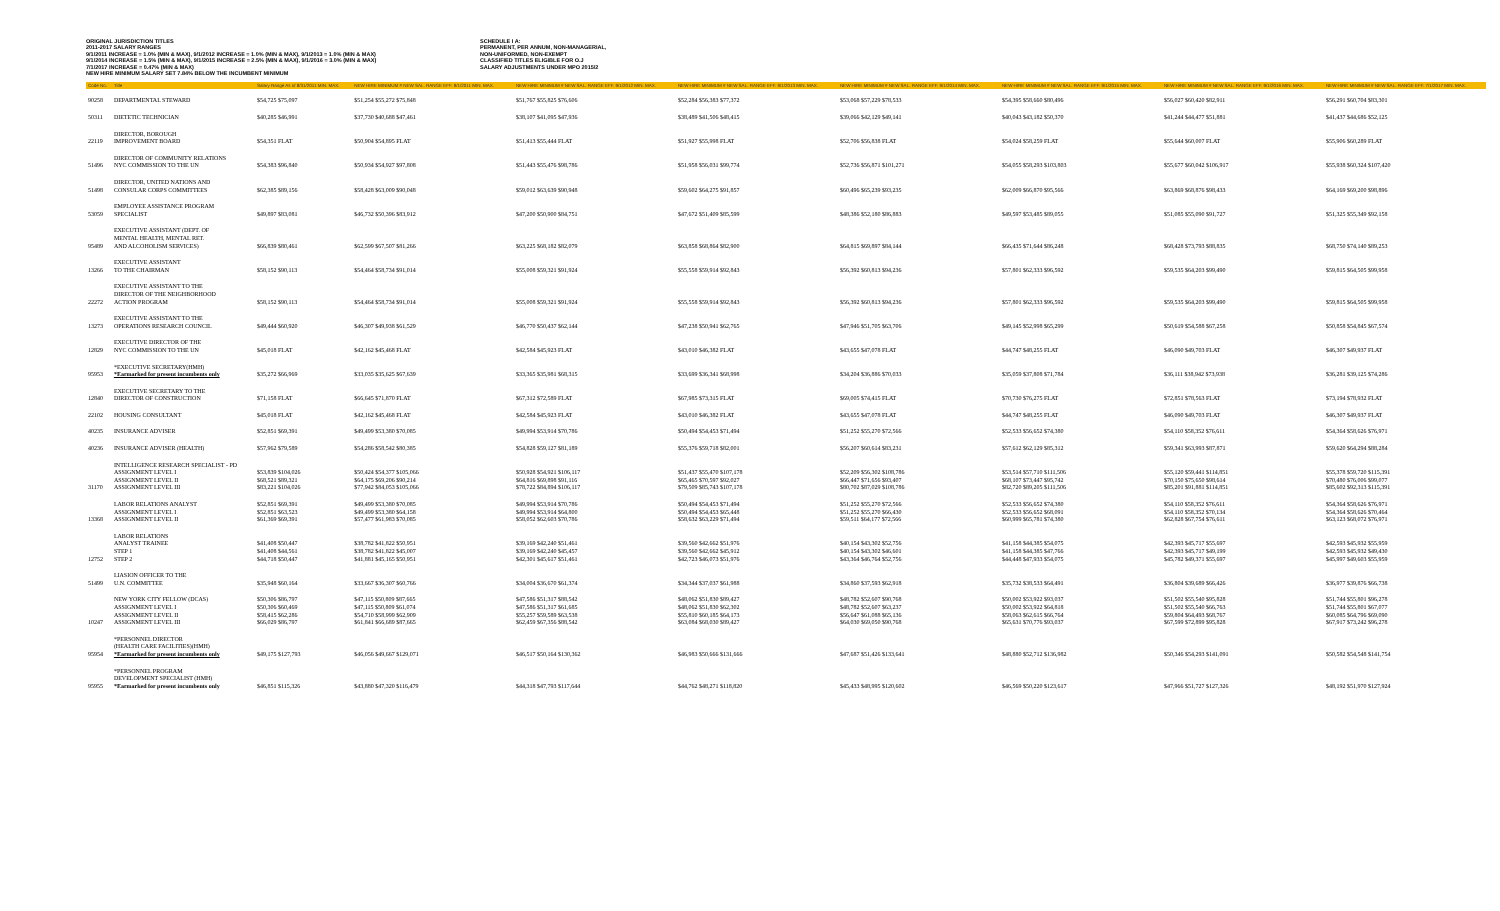ORIGINAL JURISDICTION TITLES
2011-2017 SALARY RANGES
9/1/2011 INCREASE = 1.0% (MIN & MAX), 9/1/2012 INCREASE = 1.0% (MIN & MAX), 9/1/2013 = 1.0% (MIN & MAX)
9/1/2014 INCREASE = 1.5% (MIN & MAX), 9/1/2015 INCREASE = 2.5% (MIN & MAX), 9/1/2016 = 3.0% (MIN & MAX)
7/1/2017 INCREASE = 0.47% (MIN & MAX)
NEW HIRE MINIMUM SALARY SET 7.84% BELOW THE INCUMBENT MINIMUM
SCHEDULE I A:
PERMANENT, PER ANNUM, NON-MANAGERIAL,
NON-UNIFORMED, NON-EXEMPT
CLASSIFIED TITLES ELIGIBLE FOR O.J
SALARY ADJUSTMENTS UNDER MPO 2015/2
| Code No. | Title | Salary Range As of 8/31/2011 MIN. MAX. | NEW HIRE MINIMUM # NEW SAL. RANGE EFF. 9/1/2011 MIN. MAX. | NEW HIRE MINIMUM # NEW SAL. RANGE EFF. 9/1/2012 MIN. MAX. | NEW HIRE MINIMUM # NEW SAL. RANGE EFF. 9/1/2013 MIN. MAX. | NEW HIRE MINIMUM # NEW SAL. RANGE EFF. 9/1/2014 MIN. MAX. | NEW HIRE MINIMUM # NEW SAL. RANGE EFF. 9/1/2015 MIN. MAX. | NEW HIRE MINIMUM # NEW SAL. RANGE EFF. 9/1/2016 MIN. MAX. | NEW HIRE MINIMUM # NEW SAL. RANGE EFF. 7/1/2017 MIN. MAX. |
| --- | --- | --- | --- | --- | --- | --- | --- | --- | --- |
| 90258 | DEPARTMENTAL STEWARD | $54,725 $75,097 | $51,254 $55,272 $75,848 | $51,767 $55,825 $76,606 | $52,284 $56,383 $77,372 | $53,068 $57,229 $78,533 | $54,395 $58,660 $80,496 | $56,027 $60,420 $82,911 | $56,291 $60,704 $83,301 |
| 50311 | DIETETIC TECHNICIAN | $40,285 $46,991 | $37,730 $40,688 $47,461 | $38,107 $41,095 $47,936 | $38,489 $41,506 $48,415 | $39,066 $42,129 $49,141 | $40,043 $43,182 $50,370 | $41,244 $44,477 $51,881 | $41,437 $44,686 $52,125 |
| 22119 | DIRECTOR, BOROUGH IMPROVEMENT BOARD | $54,351 FLAT | $50,904 $54,895 FLAT | $51,413 $55,444 FLAT | $51,927 $55,998 FLAT | $52,706 $56,838 FLAT | $54,024 $58,259 FLAT | $55,644 $60,007 FLAT | $55,906 $60,289 FLAT |
| 51496 | DIRECTOR OF COMMUNITY RELATIONS NYC COMMISSION TO THE UN | $54,383 $96,840 | $50,934 $54,927 $97,808 | $51,443 $55,476 $98,786 | $51,958 $56,031 $99,774 | $52,736 $56,871 $101,271 | $54,055 $58,293 $103,803 | $55,677 $60,042 $106,917 | $55,938 $60,324 $107,420 |
| 51498 | DIRECTOR, UNITED NATIONS AND CONSULAR CORPS COMMITTEES | $62,385 $89,156 | $58,428 $63,009 $90,048 | $59,012 $63,639 $90,948 | $59,602 $64,275 $91,857 | $60,496 $65,239 $93,235 | $62,009 $66,870 $95,566 | $63,869 $68,876 $98,433 | $64,169 $69,200 $98,896 |
| 53059 | EMPLOYEE ASSISTANCE PROGRAM SPECIALIST | $49,897 $83,081 | $46,732 $50,396 $83,912 | $47,200 $50,900 $84,751 | $47,672 $51,409 $85,599 | $48,386 $52,180 $86,883 | $49,597 $53,485 $89,055 | $51,085 $55,090 $91,727 | $51,325 $55,349 $92,158 |
| 95489 | EXECUTIVE ASSISTANT (DEPT. OF MENTAL HEALTH, MENTAL RET. AND ALCOHOLISM SERVICES) | $66,839 $80,461 | $62,599 $67,507 $81,266 | $63,225 $68,182 $82,079 | $63,858 $68,864 $82,900 | $64,815 $69,897 $84,144 | $66,435 $71,644 $86,248 | $68,428 $73,793 $88,835 | $68,750 $74,140 $89,253 |
| 13266 | EXECUTIVE ASSISTANT TO THE CHAIRMAN | $58,152 $90,113 | $54,464 $58,734 $91,014 | $55,008 $59,321 $91,924 | $55,558 $59,914 $92,843 | $56,392 $60,813 $94,236 | $57,801 $62,333 $96,592 | $59,535 $64,203 $99,490 | $59,815 $64,505 $99,958 |
| 22272 | EXECUTIVE ASSISTANT TO THE DIRECTOR OF THE NEIGHBORHOOD ACTION PROGRAM | $58,152 $90,113 | $54,464 $58,734 $91,014 | $55,008 $59,321 $91,924 | $55,558 $59,914 $92,843 | $56,392 $60,813 $94,236 | $57,801 $62,333 $96,592 | $59,535 $64,203 $99,490 | $59,815 $64,505 $99,958 |
| 13273 | EXECUTIVE ASSISTANT TO THE OPERATIONS RESEARCH COUNCIL | $49,444 $60,920 | $46,307 $49,938 $61,529 | $46,770 $50,437 $62,144 | $47,238 $50,941 $62,765 | $47,946 $51,705 $63,706 | $49,145 $52,998 $65,299 | $50,619 $54,588 $67,258 | $50,858 $54,845 $67,574 |
| 12829 | EXECUTIVE DIRECTOR OF THE NYC COMMISSION TO THE UN | $45,018 FLAT | $42,162 $45,468 FLAT | $42,584 $45,923 FLAT | $43,010 $46,382 FLAT | $43,655 $47,078 FLAT | $44,747 $48,255 FLAT | $46,090 $49,703 FLAT | $46,307 $49,937 FLAT |
| 95953 | *EXECUTIVE SECRETARY(HMH) *Earmarked for present incumbents only | $35,272 $66,969 | $33,035 $35,625 $67,639 | $33,365 $35,981 $68,315 | $33,699 $36,341 $68,998 | $34,204 $36,886 $70,033 | $35,059 $37,808 $71,784 | $36,111 $38,942 $73,938 | $36,281 $39,125 $74,286 |
| 12840 | EXECUTIVE SECRETARY TO THE DIRECTOR OF CONSTRUCTION | $71,158 FLAT | $66,645 $71,870 FLAT | $67,312 $72,589 FLAT | $67,985 $73,315 FLAT | $69,005 $74,415 FLAT | $70,730 $76,275 FLAT | $72,851 $78,563 FLAT | $73,194 $78,932 FLAT |
| 22102 | HOUSING CONSULTANT | $45,018 FLAT | $42,162 $45,468 FLAT | $42,584 $45,923 FLAT | $43,010 $46,382 FLAT | $43,655 $47,078 FLAT | $44,747 $48,255 FLAT | $46,090 $49,703 FLAT | $46,307 $49,937 FLAT |
| 40235 | INSURANCE ADVISER | $52,851 $69,391 | $49,499 $53,380 $70,085 | $49,994 $53,914 $70,786 | $50,494 $54,453 $71,494 | $51,252 $55,270 $72,566 | $52,533 $56,652 $74,380 | $54,110 $58,352 $76,611 | $54,364 $58,626 $76,971 |
| 40236 | INSURANCE ADVISER (HEALTH) | $57,962 $79,589 | $54,286 $58,542 $80,385 | $54,828 $59,127 $81,189 | $55,376 $59,718 $82,001 | $56,207 $60,614 $83,231 | $57,612 $62,129 $85,312 | $59,341 $63,993 $87,871 | $59,620 $64,294 $88,284 |
| 31170 | INTELLIGENCE RESEARCH SPECIALIST - PD ASSIGNMENT LEVEL I ASSIGNMENT LEVEL II ASSIGNMENT LEVEL III | $53,839 $104,026 $68,521 $89,321 $83,221 $104,026 | $50,424 $54,377 $105,066 $64,175 $69,206 $90,214 $77,942 $84,053 $105,066 | $50,928 $54,921 $106,117 $64,816 $69,898 $91,116 $78,722 $84,894 $106,117 | $51,437 $55,470 $107,178 $65,465 $70,597 $92,027 $79,509 $85,743 $107,178 | $52,209 $56,302 $108,786 $66,447 $71,656 $93,407 $80,702 $87,029 $108,786 | $53,514 $57,710 $111,506 $68,107 $73,447 $95,742 $82,720 $89,205 $111,506 | $55,120 $59,441 $114,851 $70,150 $75,650 $98,614 $85,201 $91,881 $114,851 | $55,378 $59,720 $115,391 $70,480 $76,006 $99,077 $85,602 $92,313 $115,391 |
| 13368 | LABOR RELATIONS ANALYST ASSIGNMENT LEVEL I ASSIGNMENT LEVEL II | $52,851 $69,391 $52,851 $63,523 $61,369 $69,391 | $49,499 $53,380 $70,085 $49,499 $53,380 $64,158 $57,477 $61,983 $70,085 | $49,994 $53,914 $70,786 $49,994 $53,914 $64,800 $58,052 $62,603 $70,786 | $50,494 $54,453 $71,494 $50,494 $54,453 $65,448 $58,632 $63,229 $71,494 | $51,252 $55,270 $72,566 $51,252 $55,270 $66,430 $59,511 $64,177 $72,566 | $52,533 $56,652 $74,380 $52,533 $56,652 $68,091 $60,999 $65,781 $74,380 | $54,110 $58,352 $76,611 $54,110 $58,352 $70,134 $62,828 $67,754 $76,611 | $54,364 $58,626 $76,971 $54,364 $58,626 $70,464 $63,123 $68,072 $76,971 |
| 12752 | LABOR RELATIONS ANALYST TRAINEE STEP 1 STEP 2 | $41,408 $50,447 $41,408 $44,561 $44,718 $50,447 | $38,782 $41,822 $50,951 $38,782 $41,822 $45,007 $41,881 $45,165 $50,951 | $39,169 $42,240 $51,461 $39,169 $42,240 $45,457 $42,301 $45,617 $51,461 | $39,560 $42,662 $51,976 $39,560 $42,662 $45,912 $42,723 $46,073 $51,976 | $40,154 $43,302 $52,756 $40,154 $43,302 $46,601 $43,364 $46,764 $52,756 | $41,158 $44,385 $54,075 $41,158 $44,385 $47,766 $44,448 $47,933 $54,075 | $42,393 $45,717 $55,697 $42,393 $45,717 $49,199 $45,782 $49,371 $55,697 | $42,593 $45,932 $55,959 $42,593 $45,932 $49,430 $45,997 $49,603 $55,959 |
| 51499 | LIASION OFFICER TO THE U.N. COMMITTEE | $35,948 $60,164 | $33,667 $36,307 $60,766 | $34,004 $36,670 $61,374 | $34,344 $37,037 $61,988 | $34,860 $37,593 $62,918 | $35,732 $38,533 $64,491 | $36,804 $39,689 $66,426 | $36,977 $39,876 $66,738 |
| 10247 | NEW YORK CITY FELLOW (DCAS) ASSIGNMENT LEVEL I ASSIGNMENT LEVEL II ASSIGNMENT LEVEL III | $50,306 $86,797 $50,306 $60,469 $58,415 $62,286 $66,029 $86,797 | $47,115 $50,809 $87,665 $47,115 $50,809 $61,074 $54,710 $58,999 $62,909 $61,841 $66,689 $87,665 | $47,586 $51,317 $88,542 $47,586 $51,317 $61,685 $55,257 $59,589 $63,538 $62,459 $67,356 $88,542 | $48,062 $51,830 $89,427 $48,062 $51,830 $62,302 $55,810 $60,185 $64,173 $63,084 $68,030 $89,427 | $48,782 $52,607 $90,768 $48,782 $52,607 $63,237 $56,647 $61,088 $65,136 $64,030 $69,050 $90,768 | $50,002 $53,922 $93,037 $50,002 $53,922 $64,818 $58,063 $62,615 $66,764 $65,631 $70,776 $93,037 | $51,502 $55,540 $95,828 $51,502 $55,540 $66,763 $59,804 $64,493 $68,767 $67,599 $72,899 $95,828 | $51,744 $55,801 $96,278 $51,744 $55,801 $67,077 $60,085 $64,796 $69,090 $67,917 $73,242 $96,278 |
| 95954 | *PERSONNEL DIRECTOR (HEALTH CARE FACILITIES)(HMH) *Earmarked for present incumbents only | $49,175 $127,793 | $46,056 $49,667 $129,071 | $46,517 $50,164 $130,362 | $46,983 $50,666 $131,666 | $47,687 $51,426 $133,641 | $48,880 $52,712 $136,982 | $50,346 $54,293 $141,091 | $50,582 $54,548 $141,754 |
| 95955 | *PERSONNEL PROGRAM DEVELOPMENT SPECIALIST (HMH) *Earmarked for present incumbents only | $46,851 $115,326 | $43,880 $47,320 $116,479 | $44,318 $47,793 $117,644 | $44,762 $48,271 $118,820 | $45,433 $48,995 $120,602 | $46,569 $50,220 $123,617 | $47,966 $51,727 $127,326 | $48,192 $51,970 $127,924 |